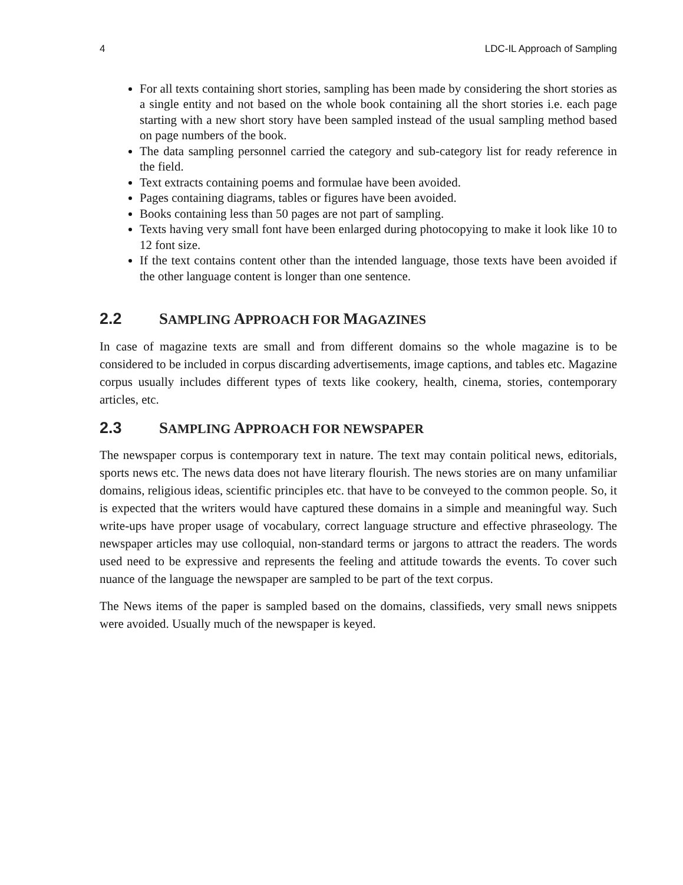4 LDC-IL Approach of Sampling
For all texts containing short stories, sampling has been made by considering the short stories as a single entity and not based on the whole book containing all the short stories i.e. each page starting with a new short story have been sampled instead of the usual sampling method based on page numbers of the book.
The data sampling personnel carried the category and sub-category list for ready reference in the field.
Text extracts containing poems and formulae have been avoided.
Pages containing diagrams, tables or figures have been avoided.
Books containing less than 50 pages are not part of sampling.
Texts having very small font have been enlarged during photocopying to make it look like 10 to 12 font size.
If the text contains content other than the intended language, those texts have been avoided if the other language content is longer than one sentence.
2.2 SAMPLING APPROACH FOR MAGAZINES
In case of magazine texts are small and from different domains so the whole magazine is to be considered to be included in corpus discarding advertisements, image captions, and tables etc. Magazine corpus usually includes different types of texts like cookery, health, cinema, stories, contemporary articles, etc.
2.3 SAMPLING APPROACH FOR NEWSPAPER
The newspaper corpus is contemporary text in nature. The text may contain political news, editorials, sports news etc. The news data does not have literary flourish. The news stories are on many unfamiliar domains, religious ideas, scientific principles etc. that have to be conveyed to the common people. So, it is expected that the writers would have captured these domains in a simple and meaningful way. Such write-ups have proper usage of vocabulary, correct language structure and effective phraseology. The newspaper articles may use colloquial, non-standard terms or jargons to attract the readers. The words used need to be expressive and represents the feeling and attitude towards the events. To cover such nuance of the language the newspaper are sampled to be part of the text corpus.
The News items of the paper is sampled based on the domains, classifieds, very small news snippets were avoided. Usually much of the newspaper is keyed.